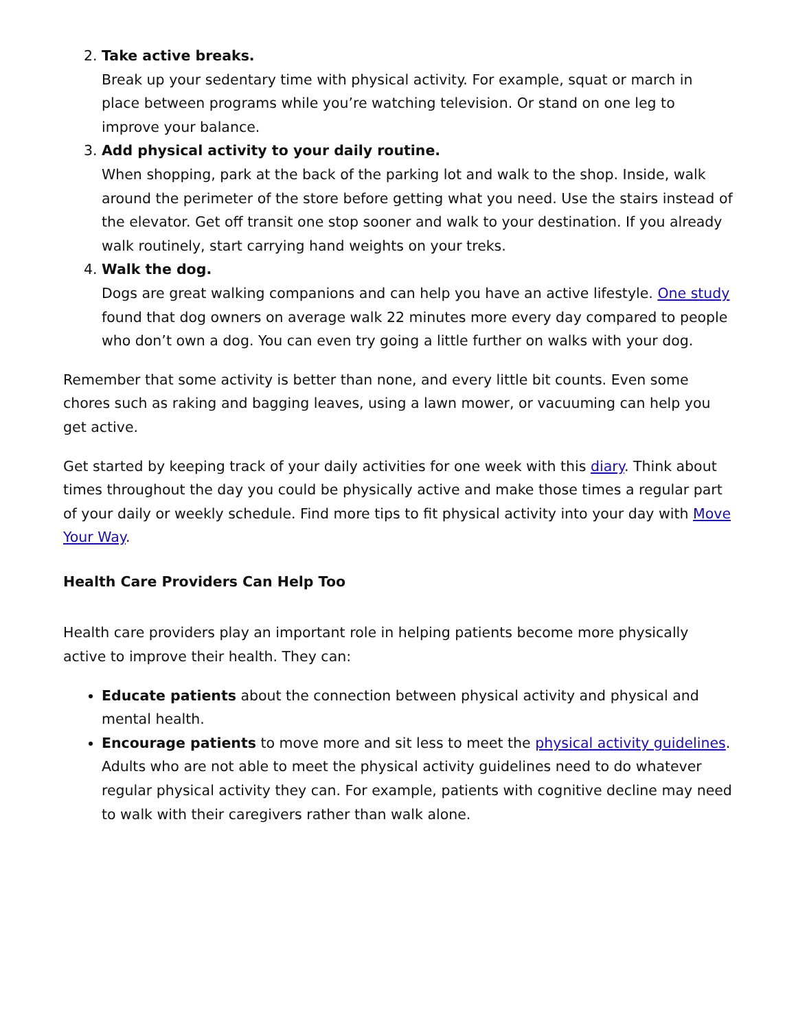2. Take active breaks.
Break up your sedentary time with physical activity. For example, squat or march in place between programs while you’re watching television. Or stand on one leg to improve your balance.
3. Add physical activity to your daily routine.
When shopping, park at the back of the parking lot and walk to the shop. Inside, walk around the perimeter of the store before getting what you need. Use the stairs instead of the elevator. Get off transit one stop sooner and walk to your destination. If you already walk routinely, start carrying hand weights on your treks.
4. Walk the dog.
Dogs are great walking companions and can help you have an active lifestyle. One study found that dog owners on average walk 22 minutes more every day compared to people who don’t own a dog. You can even try going a little further on walks with your dog.
Remember that some activity is better than none, and every little bit counts. Even some chores such as raking and bagging leaves, using a lawn mower, or vacuuming can help you get active.
Get started by keeping track of your daily activities for one week with this diary. Think about times throughout the day you could be physically active and make those times a regular part of your daily or weekly schedule. Find more tips to fit physical activity into your day with Move Your Way.
Health Care Providers Can Help Too
Health care providers play an important role in helping patients become more physically active to improve their health. They can:
Educate patients about the connection between physical activity and physical and mental health.
Encourage patients to move more and sit less to meet the physical activity guidelines. Adults who are not able to meet the physical activity guidelines need to do whatever regular physical activity they can. For example, patients with cognitive decline may need to walk with their caregivers rather than walk alone.